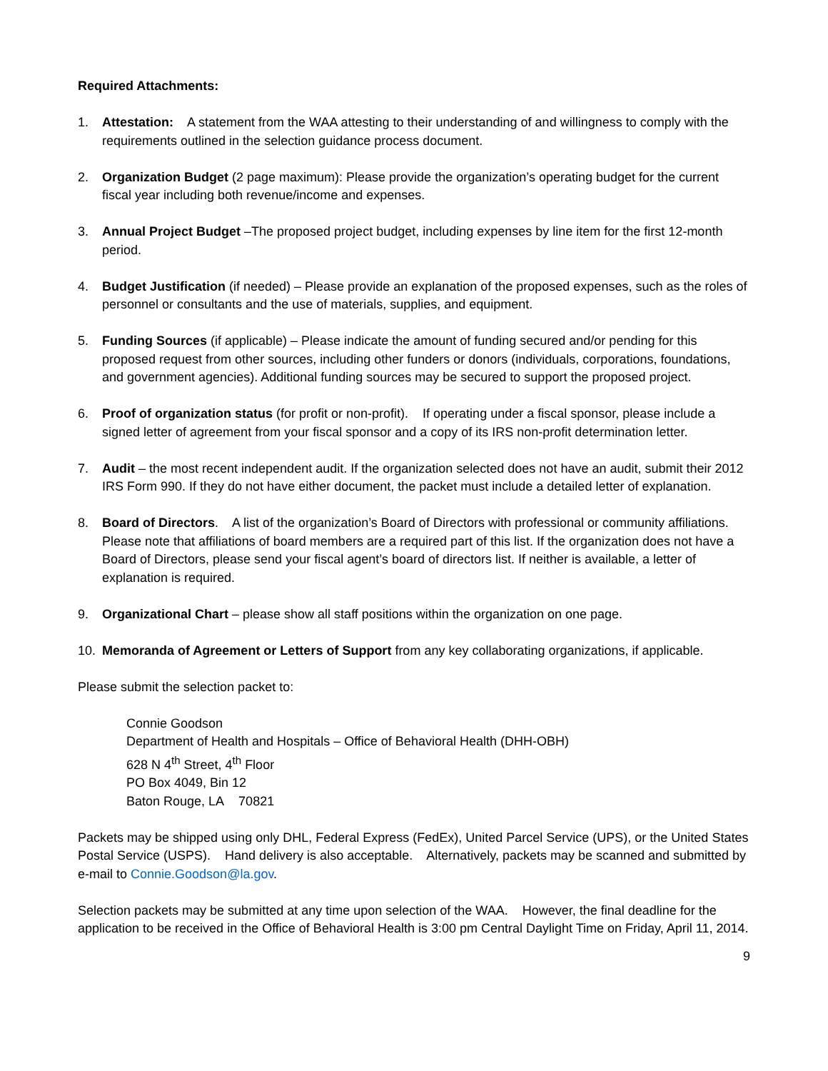Required Attachments:
1. Attestation: A statement from the WAA attesting to their understanding of and willingness to comply with the requirements outlined in the selection guidance process document.
2. Organization Budget (2 page maximum): Please provide the organization’s operating budget for the current fiscal year including both revenue/income and expenses.
3. Annual Project Budget –The proposed project budget, including expenses by line item for the first 12-month period.
4. Budget Justification (if needed) – Please provide an explanation of the proposed expenses, such as the roles of personnel or consultants and the use of materials, supplies, and equipment.
5. Funding Sources (if applicable) – Please indicate the amount of funding secured and/or pending for this proposed request from other sources, including other funders or donors (individuals, corporations, foundations, and government agencies). Additional funding sources may be secured to support the proposed project.
6. Proof of organization status (for profit or non-profit). If operating under a fiscal sponsor, please include a signed letter of agreement from your fiscal sponsor and a copy of its IRS non-profit determination letter.
7. Audit – the most recent independent audit. If the organization selected does not have an audit, submit their 2012 IRS Form 990. If they do not have either document, the packet must include a detailed letter of explanation.
8. Board of Directors. A list of the organization’s Board of Directors with professional or community affiliations. Please note that affiliations of board members are a required part of this list. If the organization does not have a Board of Directors, please send your fiscal agent’s board of directors list. If neither is available, a letter of explanation is required.
9. Organizational Chart – please show all staff positions within the organization on one page.
10. Memoranda of Agreement or Letters of Support from any key collaborating organizations, if applicable.
Please submit the selection packet to:
Connie Goodson
Department of Health and Hospitals – Office of Behavioral Health (DHH-OBH)
628 N 4<sup>th</sup> Street, 4<sup>th</sup> Floor
PO Box 4049, Bin 12
Baton Rouge, LA 70821
Packets may be shipped using only DHL, Federal Express (FedEx), United Parcel Service (UPS), or the United States Postal Service (USPS). Hand delivery is also acceptable. Alternatively, packets may be scanned and submitted by e-mail to Connie.Goodson@la.gov.
Selection packets may be submitted at any time upon selection of the WAA. However, the final deadline for the application to be received in the Office of Behavioral Health is 3:00 pm Central Daylight Time on Friday, April 11, 2014.
9